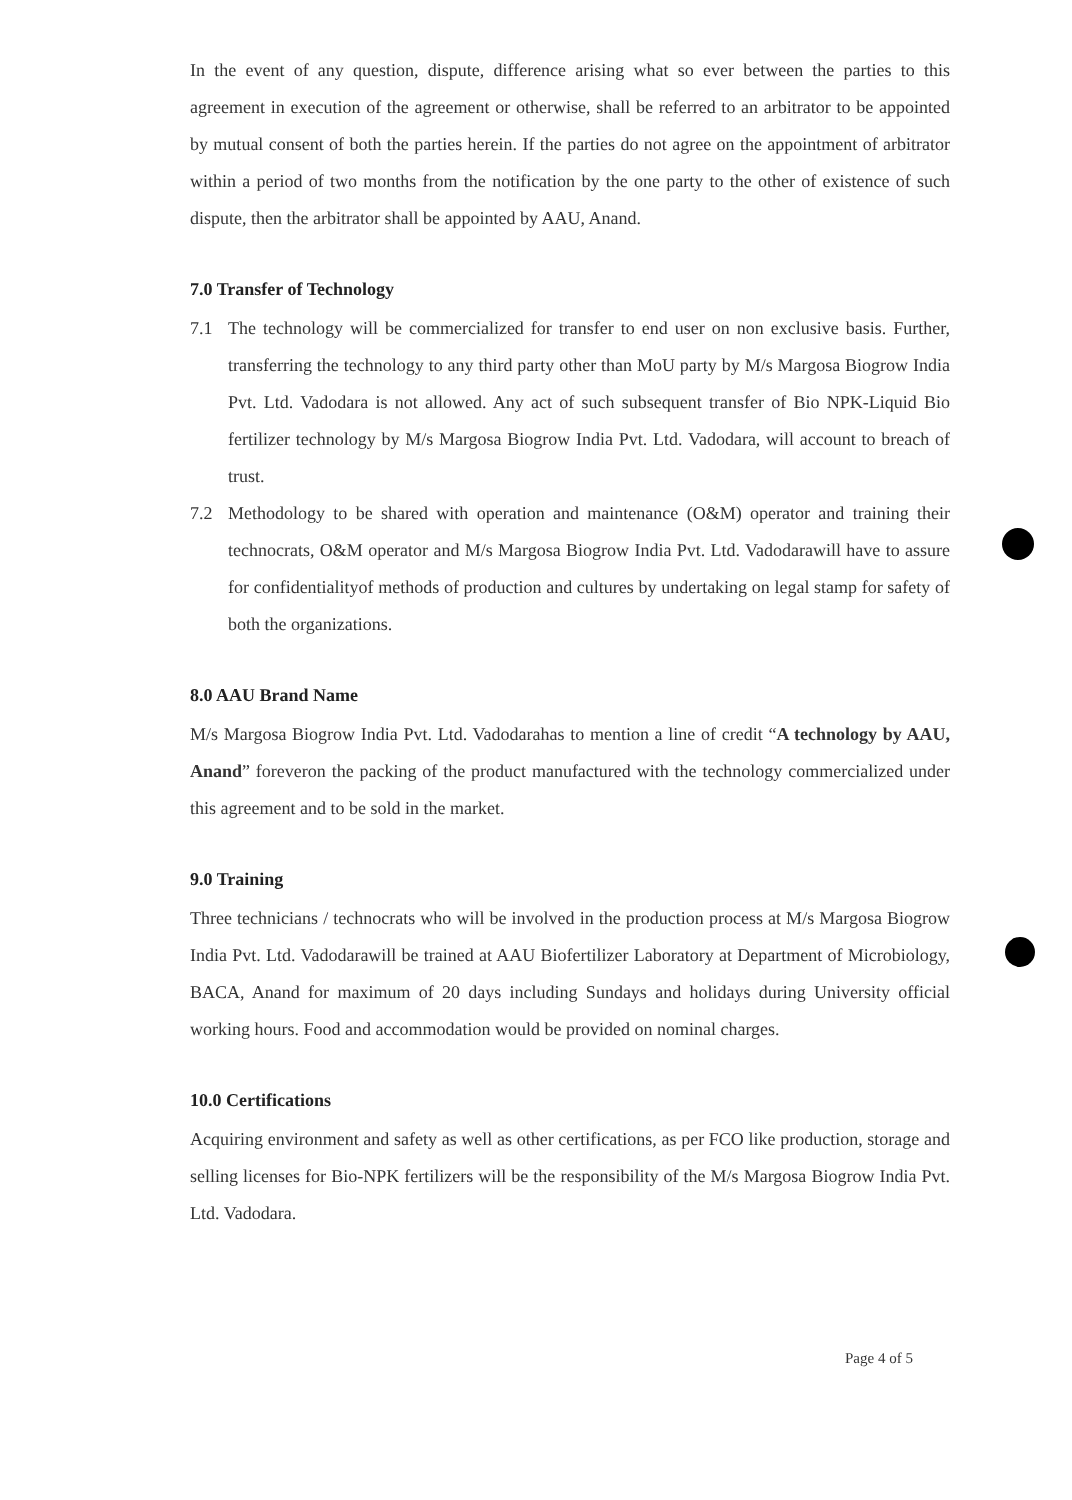In the event of any question, dispute, difference arising what so ever between the parties to this agreement in execution of the agreement or otherwise, shall be referred to an arbitrator to be appointed by mutual consent of both the parties herein. If the parties do not agree on the appointment of arbitrator within a period of two months from the notification by the one party to the other of existence of such dispute, then the arbitrator shall be appointed by AAU, Anand.
7.0 Transfer of Technology
7.1 The technology will be commercialized for transfer to end user on non exclusive basis. Further, transferring the technology to any third party other than MoU party by M/s Margosa Biogrow India Pvt. Ltd. Vadodara is not allowed. Any act of such subsequent transfer of Bio NPK-Liquid Bio fertilizer technology by M/s Margosa Biogrow India Pvt. Ltd. Vadodara, will account to breach of trust.
7.2 Methodology to be shared with operation and maintenance (O&M) operator and training their technocrats, O&M operator and M/s Margosa Biogrow India Pvt. Ltd. Vadodarawill have to assure for confidentialityof methods of production and cultures by undertaking on legal stamp for safety of both the organizations.
8.0 AAU Brand Name
M/s Margosa Biogrow India Pvt. Ltd. Vadodarahas to mention a line of credit “A technology by AAU, Anand” foreveron the packing of the product manufactured with the technology commercialized under this agreement and to be sold in the market.
9.0 Training
Three technicians / technocrats who will be involved in the production process at M/s Margosa Biogrow India Pvt. Ltd. Vadodarawill be trained at AAU Biofertilizer Laboratory at Department of Microbiology, BACA, Anand for maximum of 20 days including Sundays and holidays during University official working hours. Food and accommodation would be provided on nominal charges.
10.0 Certifications
Acquiring environment and safety as well as other certifications, as per FCO like production, storage and selling licenses for Bio-NPK fertilizers will be the responsibility of the M/s Margosa Biogrow India Pvt. Ltd. Vadodara.
Page 4 of 5